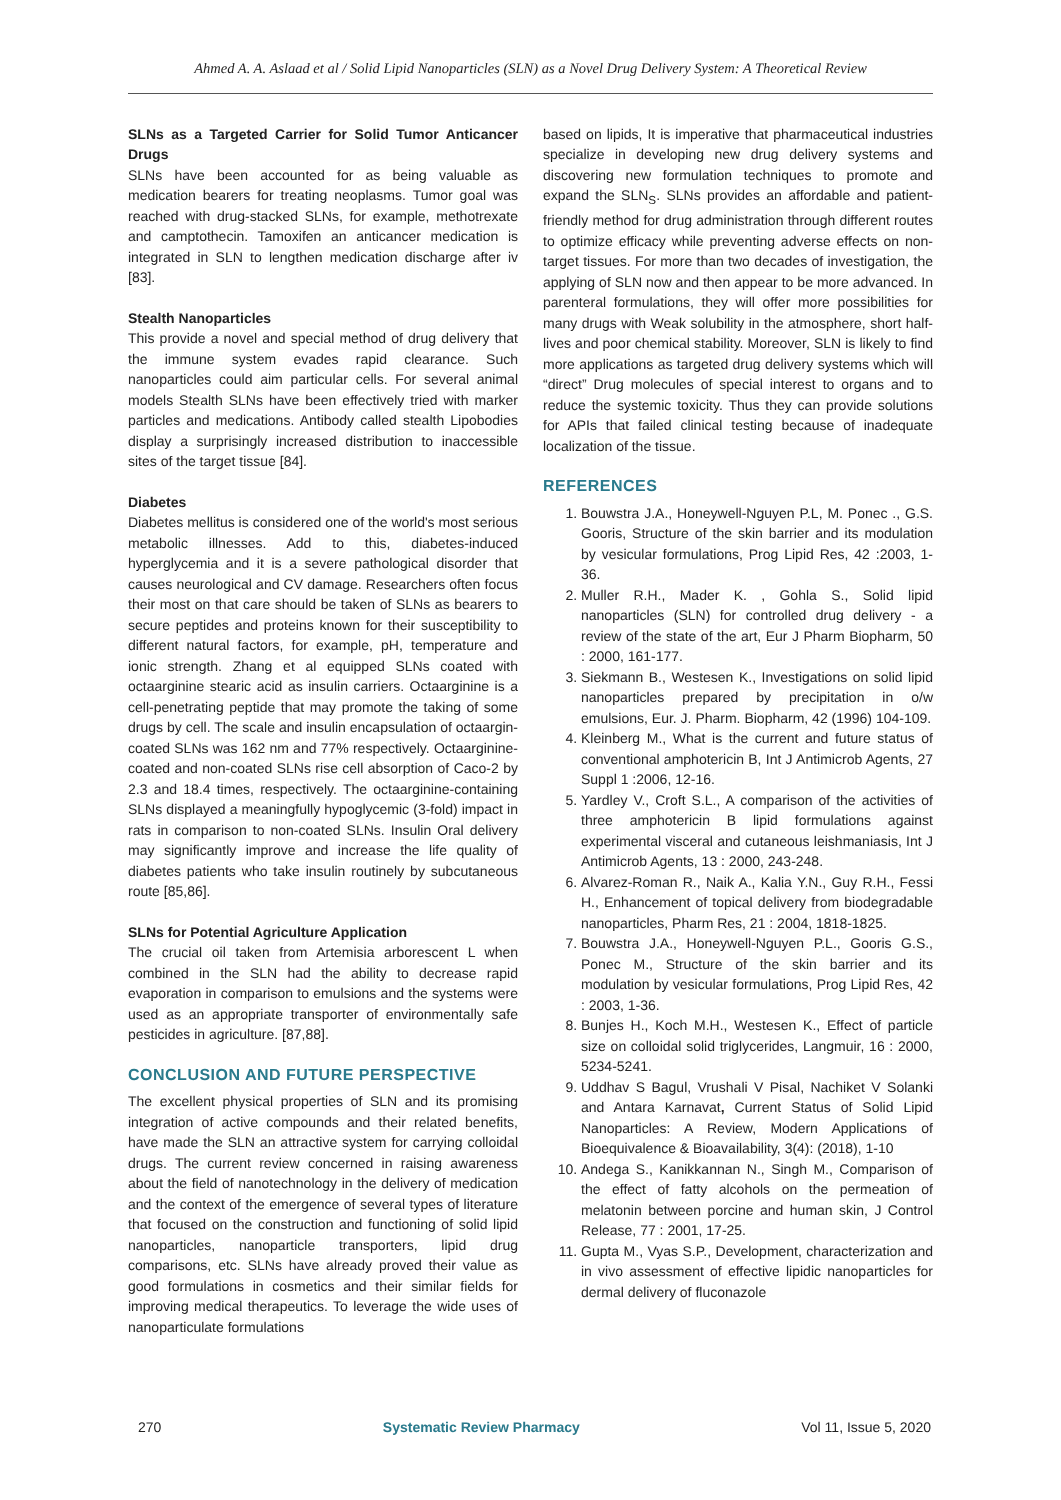Ahmed A. A. Aslaad et al / Solid Lipid Nanoparticles (SLN) as a Novel Drug Delivery System: A Theoretical Review
SLNs as a Targeted Carrier for Solid Tumor Anticancer Drugs
SLNs have been accounted for as being valuable as medication bearers for treating neoplasms. Tumor goal was reached with drug-stacked SLNs, for example, methotrexate and camptothecin. Tamoxifen an anticancer medication is integrated in SLN to lengthen medication discharge after iv [83].
Stealth Nanoparticles
This provide a novel and special method of drug delivery that the immune system evades rapid clearance. Such nanoparticles could aim particular cells. For several animal models Stealth SLNs have been effectively tried with marker particles and medications. Antibody called stealth Lipobodies display a surprisingly increased distribution to inaccessible sites of the target tissue [84].
Diabetes
Diabetes mellitus is considered one of the world's most serious metabolic illnesses. Add to this, diabetes-induced hyperglycemia and it is a severe pathological disorder that causes neurological and CV damage. Researchers often focus their most on that care should be taken of SLNs as bearers to secure peptides and proteins known for their susceptibility to different natural factors, for example, pH, temperature and ionic strength. Zhang et al equipped SLNs coated with octaarginine stearic acid as insulin carriers. Octaarginine is a cell-penetrating peptide that may promote the taking of some drugs by cell. The scale and insulin encapsulation of octaargin-coated SLNs was 162 nm and 77% respectively. Octaarginine-coated and non-coated SLNs rise cell absorption of Caco-2 by 2.3 and 18.4 times, respectively. The octaarginine-containing SLNs displayed a meaningfully hypoglycemic (3-fold) impact in rats in comparison to non-coated SLNs. Insulin Oral delivery may significantly improve and increase the life quality of diabetes patients who take insulin routinely by subcutaneous route [85,86].
SLNs for Potential Agriculture Application
The crucial oil taken from Artemisia arborescent L when combined in the SLN had the ability to decrease rapid evaporation in comparison to emulsions and the systems were used as an appropriate transporter of environmentally safe pesticides in agriculture. [87,88].
CONCLUSION AND FUTURE PERSPECTIVE
The excellent physical properties of SLN and its promising integration of active compounds and their related benefits, have made the SLN an attractive system for carrying colloidal drugs. The current review concerned in raising awareness about the field of nanotechnology in the delivery of medication and the context of the emergence of several types of literature that focused on the construction and functioning of solid lipid nanoparticles, nanoparticle transporters, lipid drug comparisons, etc. SLNs have already proved their value as good formulations in cosmetics and their similar fields for improving medical therapeutics. To leverage the wide uses of nanoparticulate formulations
based on lipids, It is imperative that pharmaceutical industries specialize in developing new drug delivery systems and discovering new formulation techniques to promote and expand the SLN<sub>S</sub>. SLNs provides an affordable and patient-friendly method for drug administration through different routes to optimize efficacy while preventing adverse effects on non-target tissues. For more than two decades of investigation, the applying of SLN now and then appear to be more advanced. In parenteral formulations, they will offer more possibilities for many drugs with Weak solubility in the atmosphere, short half-lives and poor chemical stability. Moreover, SLN is likely to find more applications as targeted drug delivery systems which will “direct” Drug molecules of special interest to organs and to reduce the systemic toxicity. Thus they can provide solutions for APIs that failed clinical testing because of inadequate localization of the tissue.
REFERENCES
1. Bouwstra J.A., Honeywell-Nguyen P.L, M. Ponec ., G.S. Gooris, Structure of the skin barrier and its modulation by vesicular formulations, Prog Lipid Res, 42 :2003, 1-36.
2. Muller R.H., Mader K. , Gohla S., Solid lipid nanoparticles (SLN) for controlled drug delivery - a review of the state of the art, Eur J Pharm Biopharm, 50 : 2000, 161-177.
3. Siekmann B., Westesen K., Investigations on solid lipid nanoparticles prepared by precipitation in o/w emulsions, Eur. J. Pharm. Biopharm, 42 (1996) 104-109.
4. Kleinberg M., What is the current and future status of conventional amphotericin B, Int J Antimicrob Agents, 27 Suppl 1 :2006, 12-16.
5. Yardley V., Croft S.L., A comparison of the activities of three amphotericin B lipid formulations against experimental visceral and cutaneous leishmaniasis, Int J Antimicrob Agents, 13 : 2000, 243-248.
6. Alvarez-Roman R., Naik A., Kalia Y.N., Guy R.H., Fessi H., Enhancement of topical delivery from biodegradable nanoparticles, Pharm Res, 21 : 2004, 1818-1825.
7. Bouwstra J.A., Honeywell-Nguyen P.L., Gooris G.S., Ponec M., Structure of the skin barrier and its modulation by vesicular formulations, Prog Lipid Res, 42 : 2003, 1-36.
8. Bunjes H., Koch M.H., Westesen K., Effect of particle size on colloidal solid triglycerides, Langmuir, 16 : 2000, 5234-5241.
9. Uddhav S Bagul, Vrushali V Pisal, Nachiket V Solanki and Antara Karnavat, Current Status of Solid Lipid Nanoparticles: A Review, Modern Applications of Bioequivalence & Bioavailability, 3(4): (2018), 1-10
10. Andega S., Kanikkannan N., Singh M., Comparison of the effect of fatty alcohols on the permeation of melatonin between porcine and human skin, J Control Release, 77 : 2001, 17-25.
11. Gupta M., Vyas S.P., Development, characterization and in vivo assessment of effective lipidic nanoparticles for dermal delivery of fluconazole
270 Systematic Review Pharmacy Vol 11, Issue 5, 2020